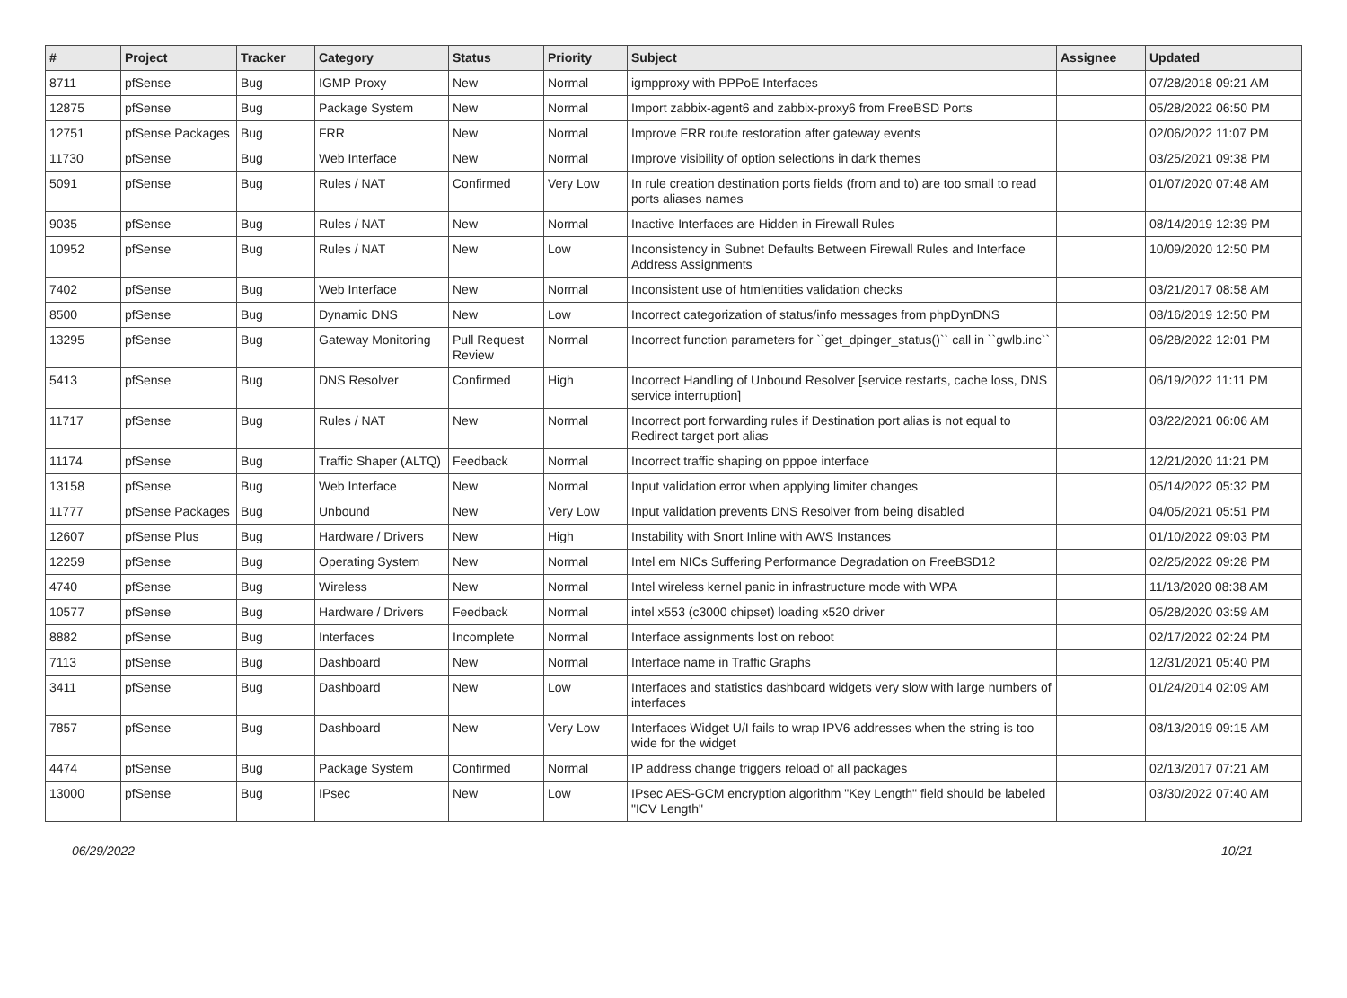| # | Project | Tracker | Category | Status | Priority | Subject | Assignee | Updated |
| --- | --- | --- | --- | --- | --- | --- | --- | --- |
| 8711 | pfSense | Bug | IGMP Proxy | New | Normal | igmpproxy with PPPoE Interfaces | | 07/28/2018 09:21 AM |
| 12875 | pfSense | Bug | Package System | New | Normal | Import zabbix-agent6 and zabbix-proxy6 from FreeBSD Ports | | 05/28/2022 06:50 PM |
| 12751 | pfSense Packages | Bug | FRR | New | Normal | Improve FRR route restoration after gateway events | | 02/06/2022 11:07 PM |
| 11730 | pfSense | Bug | Web Interface | New | Normal | Improve visibility of option selections in dark themes | | 03/25/2021 09:38 PM |
| 5091 | pfSense | Bug | Rules / NAT | Confirmed | Very Low | In rule creation destination ports fields (from and to) are too small to read ports aliases names | | 01/07/2020 07:48 AM |
| 9035 | pfSense | Bug | Rules / NAT | New | Normal | Inactive Interfaces are Hidden in Firewall Rules | | 08/14/2019 12:39 PM |
| 10952 | pfSense | Bug | Rules / NAT | New | Low | Inconsistency in Subnet Defaults Between Firewall Rules and Interface Address Assignments | | 10/09/2020 12:50 PM |
| 7402 | pfSense | Bug | Web Interface | New | Normal | Inconsistent use of htmlentities validation checks | | 03/21/2017 08:58 AM |
| 8500 | pfSense | Bug | Dynamic DNS | New | Low | Incorrect categorization of status/info messages from phpDynDNS | | 08/16/2019 12:50 PM |
| 13295 | pfSense | Bug | Gateway Monitoring | Pull Request Review | Normal | Incorrect function parameters for ``get_dpinger_status()`` call in ``gwlb.inc`` | | 06/28/2022 12:01 PM |
| 5413 | pfSense | Bug | DNS Resolver | Confirmed | High | Incorrect Handling of Unbound Resolver [service restarts, cache loss, DNS service interruption] | | 06/19/2022 11:11 PM |
| 11717 | pfSense | Bug | Rules / NAT | New | Normal | Incorrect port forwarding rules if Destination port alias is not equal to Redirect target port alias | | 03/22/2021 06:06 AM |
| 11174 | pfSense | Bug | Traffic Shaper (ALTQ) | Feedback | Normal | Incorrect traffic shaping on pppoe interface | | 12/21/2020 11:21 PM |
| 13158 | pfSense | Bug | Web Interface | New | Normal | Input validation error when applying limiter changes | | 05/14/2022 05:32 PM |
| 11777 | pfSense Packages | Bug | Unbound | New | Very Low | Input validation prevents DNS Resolver from being disabled | | 04/05/2021 05:51 PM |
| 12607 | pfSense Plus | Bug | Hardware / Drivers | New | High | Instability with Snort Inline with AWS Instances | | 01/10/2022 09:03 PM |
| 12259 | pfSense | Bug | Operating System | New | Normal | Intel em NICs Suffering Performance Degradation on FreeBSD12 | | 02/25/2022 09:28 PM |
| 4740 | pfSense | Bug | Wireless | New | Normal | Intel wireless kernel panic in infrastructure mode with WPA | | 11/13/2020 08:38 AM |
| 10577 | pfSense | Bug | Hardware / Drivers | Feedback | Normal | intel x553 (c3000 chipset) loading x520 driver | | 05/28/2020 03:59 AM |
| 8882 | pfSense | Bug | Interfaces | Incomplete | Normal | Interface assignments lost on reboot | | 02/17/2022 02:24 PM |
| 7113 | pfSense | Bug | Dashboard | New | Normal | Interface name in Traffic Graphs | | 12/31/2021 05:40 PM |
| 3411 | pfSense | Bug | Dashboard | New | Low | Interfaces and statistics dashboard widgets very slow with large numbers of interfaces | | 01/24/2014 02:09 AM |
| 7857 | pfSense | Bug | Dashboard | New | Very Low | Interfaces Widget U/I fails to wrap IPV6 addresses when the string is too wide for the widget | | 08/13/2019 09:15 AM |
| 4474 | pfSense | Bug | Package System | Confirmed | Normal | IP address change triggers reload of all packages | | 02/13/2017 07:21 AM |
| 13000 | pfSense | Bug | IPsec | New | Low | IPsec AES-GCM encryption algorithm "Key Length" field should be labeled "ICV Length" | | 03/30/2022 07:40 AM |
06/29/2022 10/21